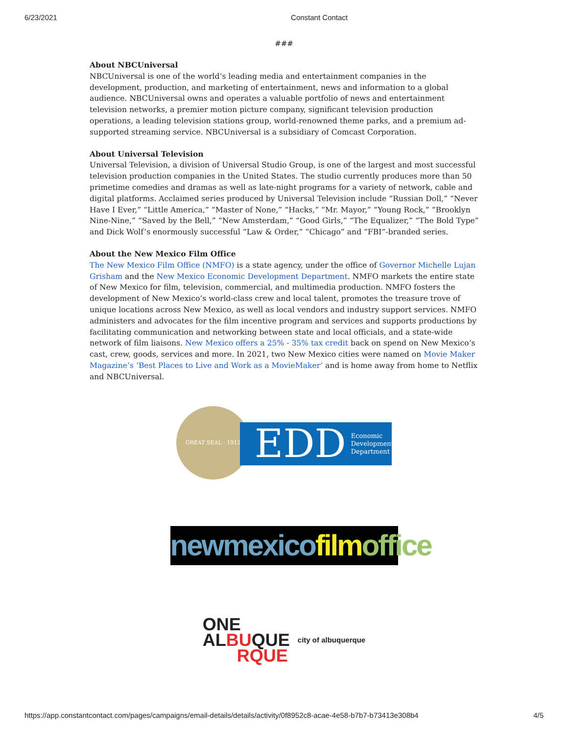6/23/2021 Constant Contact
###
About NBCUniversal
NBCUniversal is one of the world’s leading media and entertainment companies in the development, production, and marketing of entertainment, news and information to a global audience. NBCUniversal owns and operates a valuable portfolio of news and entertainment television networks, a premier motion picture company, significant television production operations, a leading television stations group, world-renowned theme parks, and a premium ad-supported streaming service. NBCUniversal is a subsidiary of Comcast Corporation.
About Universal Television
Universal Television, a division of Universal Studio Group, is one of the largest and most successful television production companies in the United States. The studio currently produces more than 50 primetime comedies and dramas as well as late-night programs for a variety of network, cable and digital platforms. Acclaimed series produced by Universal Television include “Russian Doll,” “Never Have I Ever,” “Little America,” “Master of None,” “Hacks,” “Mr. Mayor,” “Young Rock,” “Brooklyn Nine-Nine,” “Saved by the Bell,” “New Amsterdam,” “Good Girls,” “The Equalizer,” “The Bold Type” and Dick Wolf’s enormously successful “Law & Order,” “Chicago” and “FBI”-branded series.
About the New Mexico Film Office
The New Mexico Film Office (NMFO) is a state agency, under the office of Governor Michelle Lujan Grisham and the New Mexico Economic Development Department. NMFO markets the entire state of New Mexico for film, television, commercial, and multimedia production. NMFO fosters the development of New Mexico’s world-class crew and local talent, promotes the treasure trove of unique locations across New Mexico, as well as local vendors and industry support services. NMFO administers and advocates for the film incentive program and services and supports productions by facilitating communication and networking between state and local officials, and a state-wide network of film liaisons. New Mexico offers a 25% - 35% tax credit back on spend on New Mexico’s cast, crew, goods, services and more. In 2021, two New Mexico cities were named on Movie Maker Magazine’s ‘Best Places to Live and Work as a MovieMaker’ and is home away from home to Netflix and NBCUniversal.
GREAT SEAL · 1912
EDD Economic
Development
Department
newmexico film office
ONE
ALBUQUE
RQUE
city of albuquerque
https://app.constantcontact.com/pages/campaigns/email-details/details/activity/0f8952c8-acae-4e58-b7b7-b73413e308b4 4/5